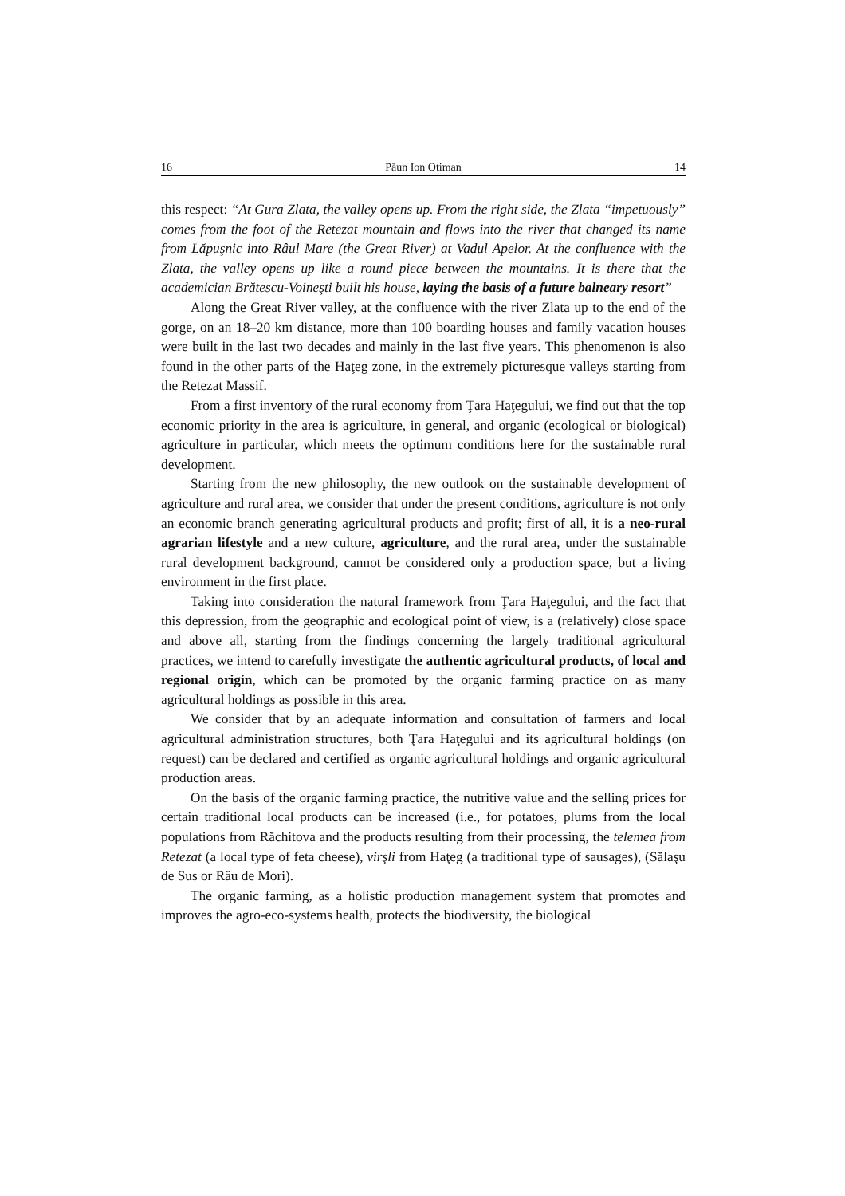16 Păun Ion Otiman 14
this respect: “At Gura Zlata, the valley opens up. From the right side, the Zlata “impetuously” comes from the foot of the Retezat mountain and flows into the river that changed its name from Lăpuşnic into Râul Mare (the Great River) at Vadul Apelor. At the confluence with the Zlata, the valley opens up like a round piece between the mountains. It is there that the academician Brătescu-Voineşti built his house, laying the basis of a future balneary resort”
Along the Great River valley, at the confluence with the river Zlata up to the end of the gorge, on an 18–20 km distance, more than 100 boarding houses and family vacation houses were built in the last two decades and mainly in the last five years. This phenomenon is also found in the other parts of the Haţeg zone, in the extremely picturesque valleys starting from the Retezat Massif.
From a first inventory of the rural economy from Ţara Haţegului, we find out that the top economic priority in the area is agriculture, in general, and organic (ecological or biological) agriculture in particular, which meets the optimum conditions here for the sustainable rural development.
Starting from the new philosophy, the new outlook on the sustainable development of agriculture and rural area, we consider that under the present conditions, agriculture is not only an economic branch generating agricultural products and profit; first of all, it is a neo-rural agrarian lifestyle and a new culture, agriculture, and the rural area, under the sustainable rural development background, cannot be considered only a production space, but a living environment in the first place.
Taking into consideration the natural framework from Ţara Haţegului, and the fact that this depression, from the geographic and ecological point of view, is a (relatively) close space and above all, starting from the findings concerning the largely traditional agricultural practices, we intend to carefully investigate the authentic agricultural products, of local and regional origin, which can be promoted by the organic farming practice on as many agricultural holdings as possible in this area.
We consider that by an adequate information and consultation of farmers and local agricultural administration structures, both Ţara Haţegului and its agricultural holdings (on request) can be declared and certified as organic agricultural holdings and organic agricultural production areas.
On the basis of the organic farming practice, the nutritive value and the selling prices for certain traditional local products can be increased (i.e., for potatoes, plums from the local populations from Răchitova and the products resulting from their processing, the telemea from Retezat (a local type of feta cheese), virşli from Haţeg (a traditional type of sausages), (Sălaşu de Sus or Râu de Mori).
The organic farming, as a holistic production management system that promotes and improves the agro-eco-systems health, protects the biodiversity, the biological